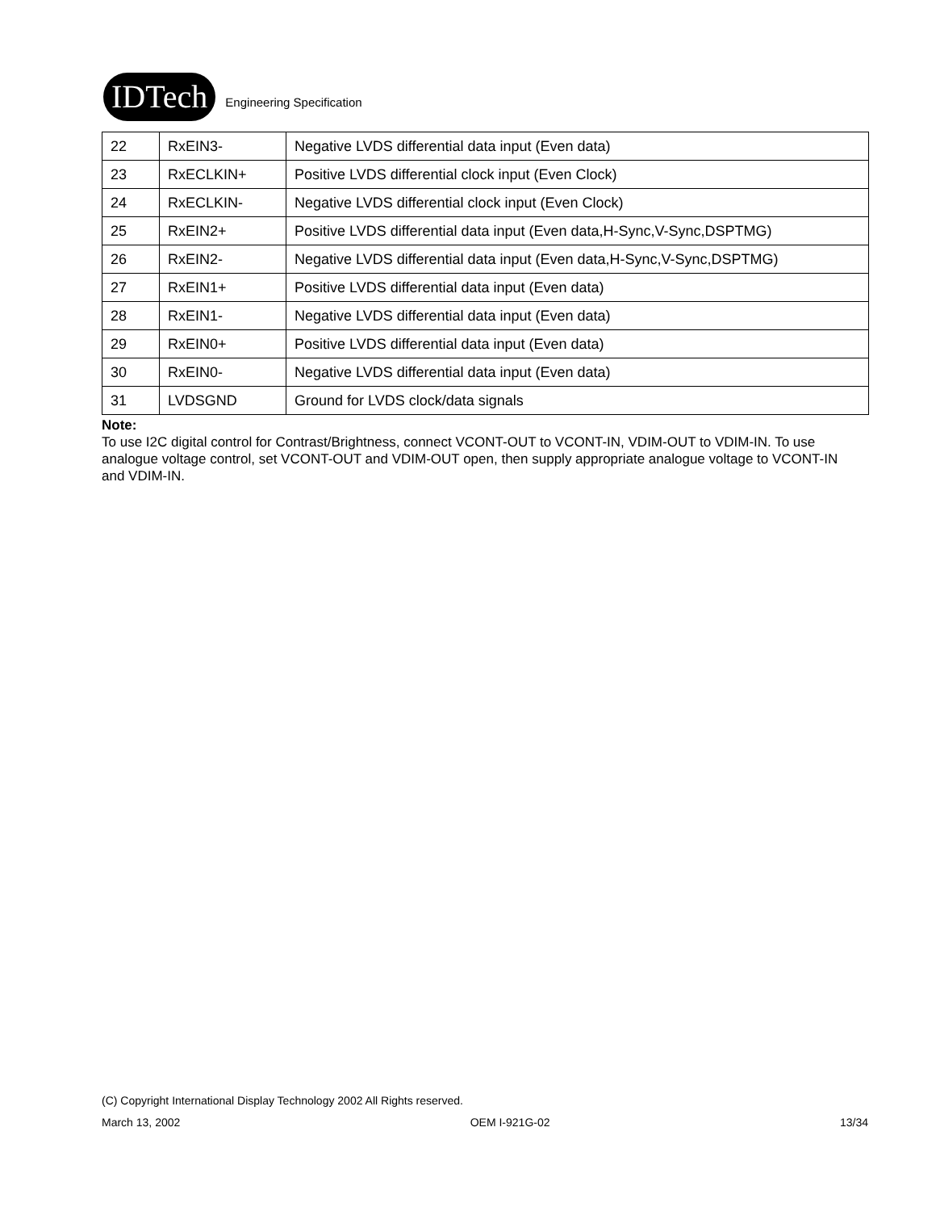IDTech
Engineering Specification
| 22 | RxEIN3- | Negative LVDS differential data input (Even data) |
| 23 | RxECLKIN+ | Positive LVDS differential clock input (Even Clock) |
| 24 | RxECLKIN- | Negative LVDS differential clock input (Even Clock) |
| 25 | RxEIN2+ | Positive LVDS differential data input (Even data,H-Sync,V-Sync,DSPTMG) |
| 26 | RxEIN2- | Negative LVDS differential data input (Even data,H-Sync,V-Sync,DSPTMG) |
| 27 | RxEIN1+ | Positive LVDS differential data input (Even data) |
| 28 | RxEIN1- | Negative LVDS differential data input (Even data) |
| 29 | RxEIN0+ | Positive LVDS differential data input (Even data) |
| 30 | RxEIN0- | Negative LVDS differential data input (Even data) |
| 31 | LVDSGND | Ground for LVDS clock/data signals |
Note:
To use I2C digital control for Contrast/Brightness, connect VCONT-OUT to VCONT-IN, VDIM-OUT to VDIM-IN. To use analogue voltage control, set VCONT-OUT and VDIM-OUT open, then supply appropriate analogue voltage to VCONT-IN and VDIM-IN.
(C) Copyright International Display Technology 2002 All Rights reserved.
March 13, 2002 OEM I-921G-02 13/34